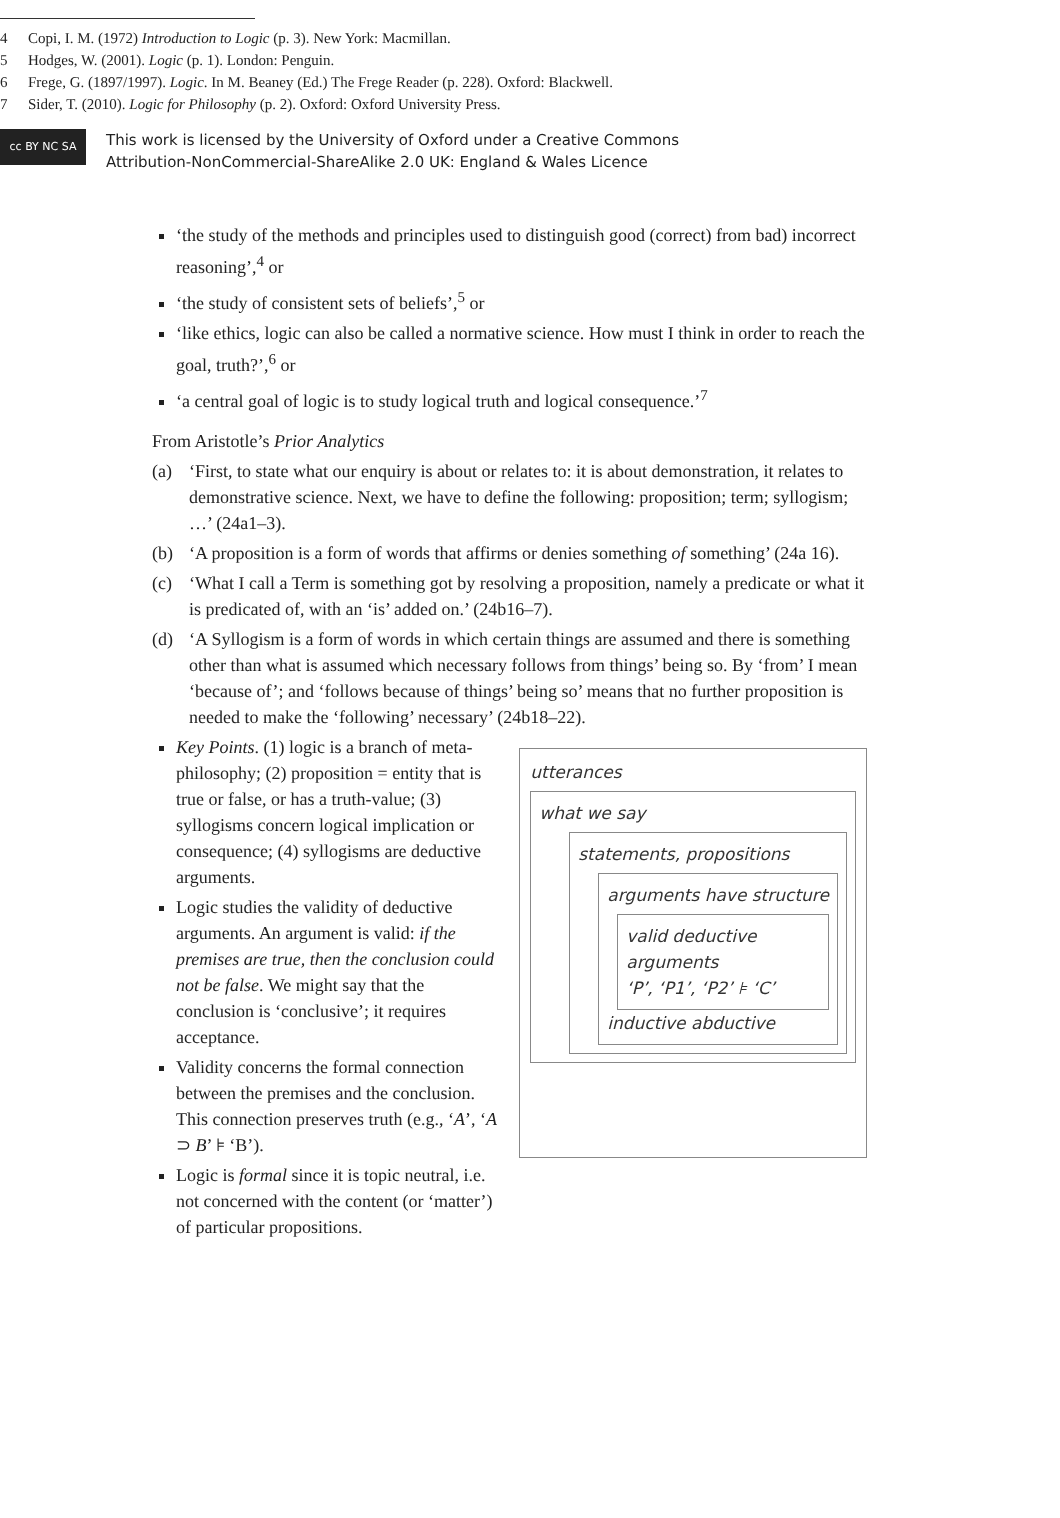‘the study of the methods and principles used to distinguish good (correct) from bad) incorrect reasoning’,<sup>4</sup> or
‘the study of consistent sets of beliefs’,<sup>5</sup> or
‘like ethics, logic can also be called a normative science. How must I think in order to reach the goal, truth?’,<sup>6</sup> or
‘a central goal of logic is to study logical truth and logical consequence.’<sup>7</sup>
From Aristotle’s Prior Analytics
(a) ‘First, to state what our enquiry is about or relates to: it is about demonstration, it relates to demonstrative science. Next, we have to define the following: proposition; term; syllogism; …’ (24a1–3).
(b) ‘A proposition is a form of words that affirms or denies something of something’ (24a 16).
(c) ‘What I call a Term is something got by resolving a proposition, namely a predicate or what it is predicated of, with an ‘is’ added on.’ (24b16–7).
(d) ‘A Syllogism is a form of words in which certain things are assumed and there is something other than what is assumed which necessary follows from things’ being so. By ‘from’ I mean ‘because of’; and ‘follows because of things’ being so’ means that no further proposition is needed to make the ‘following’ necessary’ (24b18–22).
Key Points. (1) logic is a branch of meta-philosophy; (2) proposition = entity that is true or false, or has a truth-value; (3) syllogisms concern logical implication or consequence; (4) syllogisms are deductive arguments.
Logic studies the validity of deductive arguments. An argument is valid: if the premises are true, then the conclusion could not be false. We might say that the conclusion is ‘conclusive’; it requires acceptance.
Validity concerns the formal connection between the premises and the conclusion. This connection preserves truth (e.g., ‘A’, ‘A ⊃ B’ ⊧ ‘B’).
Logic is formal since it is topic neutral, i.e. not concerned with the content (or ‘matter’) of particular propositions.
utterances
what we say
statements, propositions
arguments have structure
valid deductive arguments
‘P’, ‘P1’, ‘P2’ ⊧ ‘C’
inductive abductive
4 Copi, I. M. (1972) Introduction to Logic (p. 3). New York: Macmillan.
5 Hodges, W. (2001). Logic (p. 1). London: Penguin.
6 Frege, G. (1897/1997). Logic. In M. Beaney (Ed.) The Frege Reader (p. 228). Oxford: Blackwell.
7 Sider, T. (2010). Logic for Philosophy (p. 2). Oxford: Oxford University Press.
cc BY NC SA
This work is licensed by the University of Oxford under a Creative Commons
Attribution-NonCommercial-ShareAlike 2.0 UK: England & Wales Licence